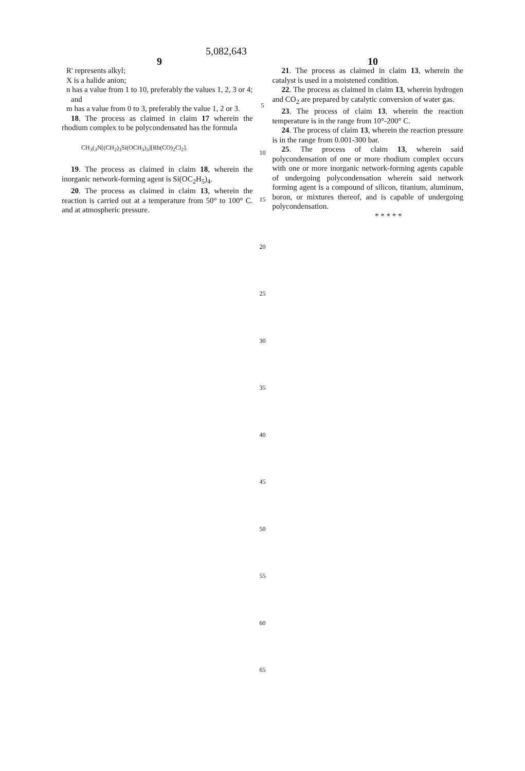9
5,082,643
10
R' represents alkyl;
X is a halide anion;
n has a value from 1 to 10, preferably the values 1, 2, 3 or 4; and
m has a value from 0 to 3, preferably the value 1, 2 or 3.
18. The process as claimed in claim 17 wherein the rhodium complex to be polycondensated has the formula
CH<sub>3</sub>(<sub>3</sub>N[(CH<sub>2</sub>)<sub>3</sub>Si(OCH<sub>3</sub>)<sub>3</sub>][Rh(CO)<sub>2</sub>Cl<sub>2</sub>].
19. The process as claimed in claim 18, wherein the inorganic network-forming agent is Si(OC<sub>2</sub>H<sub>5</sub>)<sub>4</sub>.
20. The process as claimed in claim 13, wherein the reaction is carried out at a temperature from 50° to 100° C. and at atmospheric pressure.
5
10
15
20
25
30
35
40
45
50
55
60
65
21. The process as claimed in claim 13, wherein the catalyst is used in a moistened condition.
22. The process as claimed in claim 13, wherein hydrogen and CO<sub>2</sub> are prepared by catalytic conversion of water gas.
23. The process of claim 13, wherein the reaction temperature is in the range from 10°-200° C.
24. The process of claim 13, wherein the reaction pressure is in the range from 0.001-300 bar.
25. The process of claim 13, wherein said polycondensation of one or more rhodium complex occurs with one or more inorganic network-forming agents capable of undergoing polycondensation wherein said network forming agent is a compound of silicon, titanium, aluminum, boron, or mixtures thereof, and is capable of undergoing polycondensation.
* * * * *